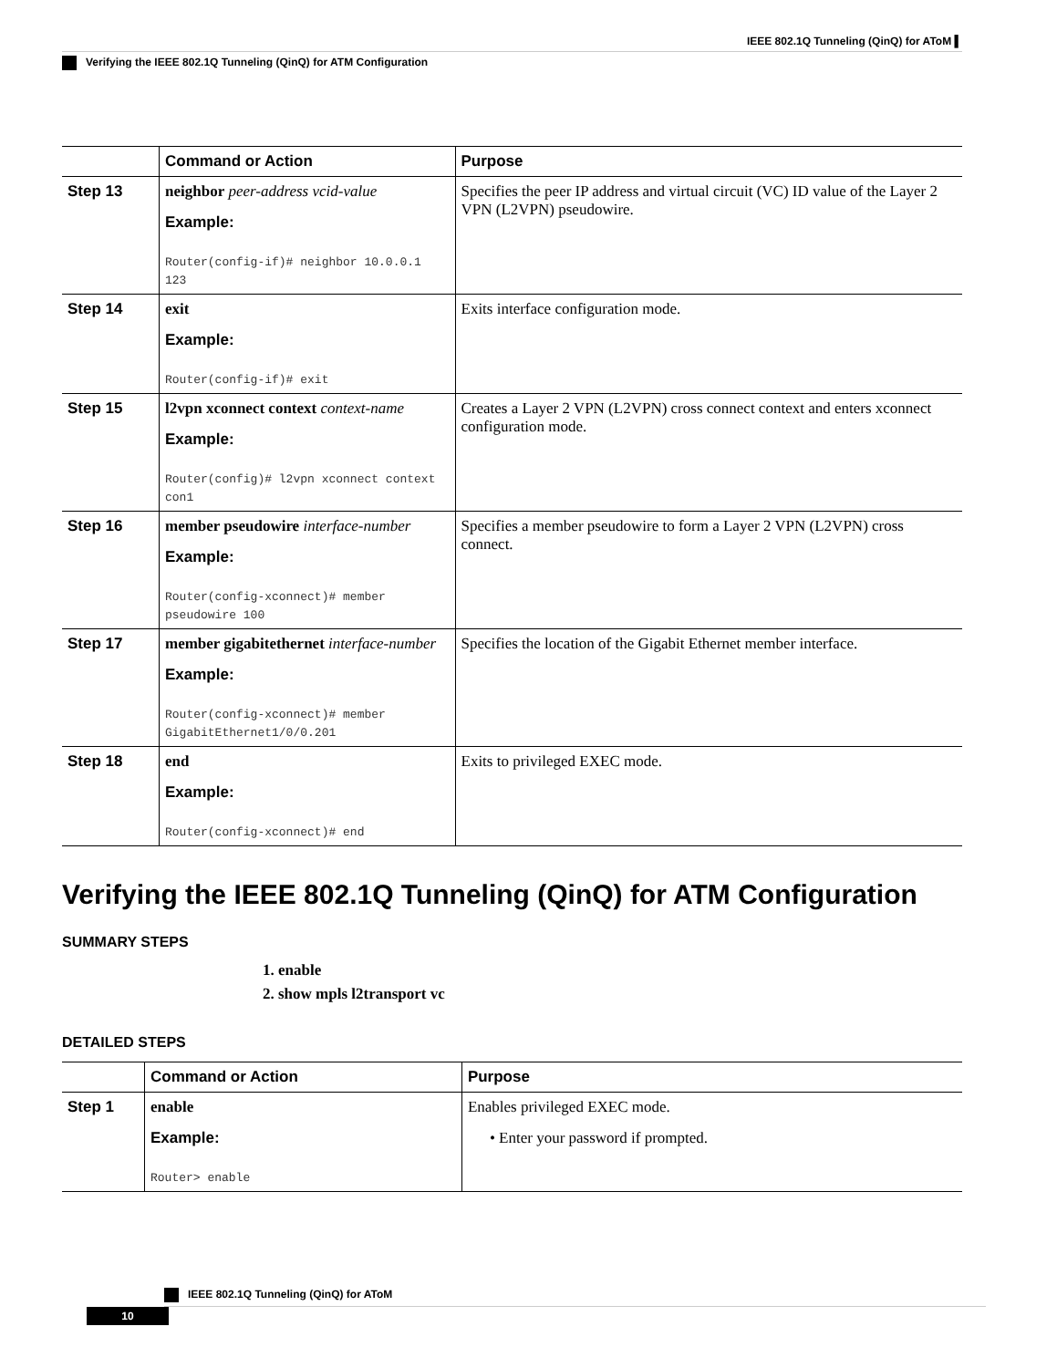IEEE 802.1Q Tunneling (QinQ) for AToM ▌
Verifying the IEEE 802.1Q Tunneling (QinQ) for ATM Configuration
| | Command or Action | Purpose |
| --- | --- | --- |
| Step 13 | neighbor peer-address vcid-value Example: Router(config-if)# neighbor 10.0.0.1 123 | Specifies the peer IP address and virtual circuit (VC) ID value of the Layer 2 VPN (L2VPN) pseudowire. |
| Step 14 | exit Example: Router(config-if)# exit | Exits interface configuration mode. |
| Step 15 | l2vpn xconnect context context-name Example: Router(config)# l2vpn xconnect context con1 | Creates a Layer 2 VPN (L2VPN) cross connect context and enters xconnect configuration mode. |
| Step 16 | member pseudowire interface-number Example: Router(config-xconnect)# member pseudowire 100 | Specifies a member pseudowire to form a Layer 2 VPN (L2VPN) cross connect. |
| Step 17 | member gigabitethernet interface-number Example: Router(config-xconnect)# member GigabitEthernet1/0/0.201 | Specifies the location of the Gigabit Ethernet member interface. |
| Step 18 | end Example: Router(config-xconnect)# end | Exits to privileged EXEC mode. |
Verifying the IEEE 802.1Q Tunneling (QinQ) for ATM Configuration
SUMMARY STEPS
1. enable
2. show mpls l2transport vc
DETAILED STEPS
| | Command or Action | Purpose |
| --- | --- | --- |
| Step 1 | enable Example: Router> enable | Enables privileged EXEC mode. • Enter your password if prompted. |
IEEE 802.1Q Tunneling (QinQ) for AToM
10